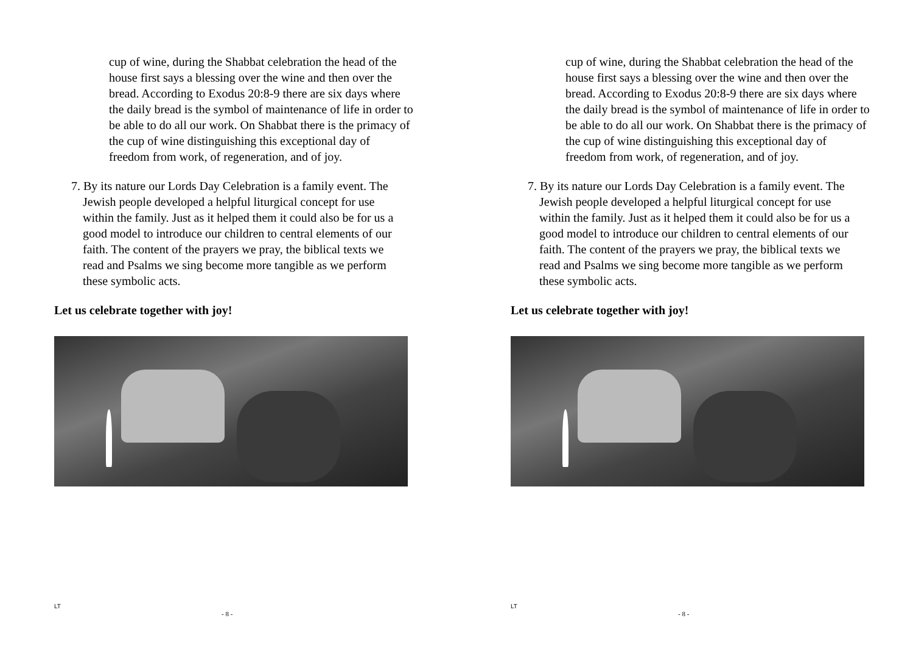cup of wine, during the Shabbat celebration the head of the house first says a blessing over the wine and then over the bread. According to Exodus 20:8-9 there are six days where the daily bread is the symbol of maintenance of life in order to be able to do all our work. On Shabbat there is the primacy of the cup of wine distinguishing this exceptional day of freedom from work, of regeneration, and of joy.
7. By its nature our Lords Day Celebration is a family event. The Jewish people developed a helpful liturgical concept for use within the family. Just as it helped them it could also be for us a good model to introduce our children to central elements of our faith. The content of the prayers we pray, the biblical texts we read and Psalms we sing become more tangible as we perform these symbolic acts.
Let us celebrate together with joy!
LT
- 8 -
cup of wine, during the Shabbat celebration the head of the house first says a blessing over the wine and then over the bread. According to Exodus 20:8-9 there are six days where the daily bread is the symbol of maintenance of life in order to be able to do all our work. On Shabbat there is the primacy of the cup of wine distinguishing this exceptional day of freedom from work, of regeneration, and of joy.
7. By its nature our Lords Day Celebration is a family event. The Jewish people developed a helpful liturgical concept for use within the family. Just as it helped them it could also be for us a good model to introduce our children to central elements of our faith. The content of the prayers we pray, the biblical texts we read and Psalms we sing become more tangible as we perform these symbolic acts.
Let us celebrate together with joy!
LT
- 8 -